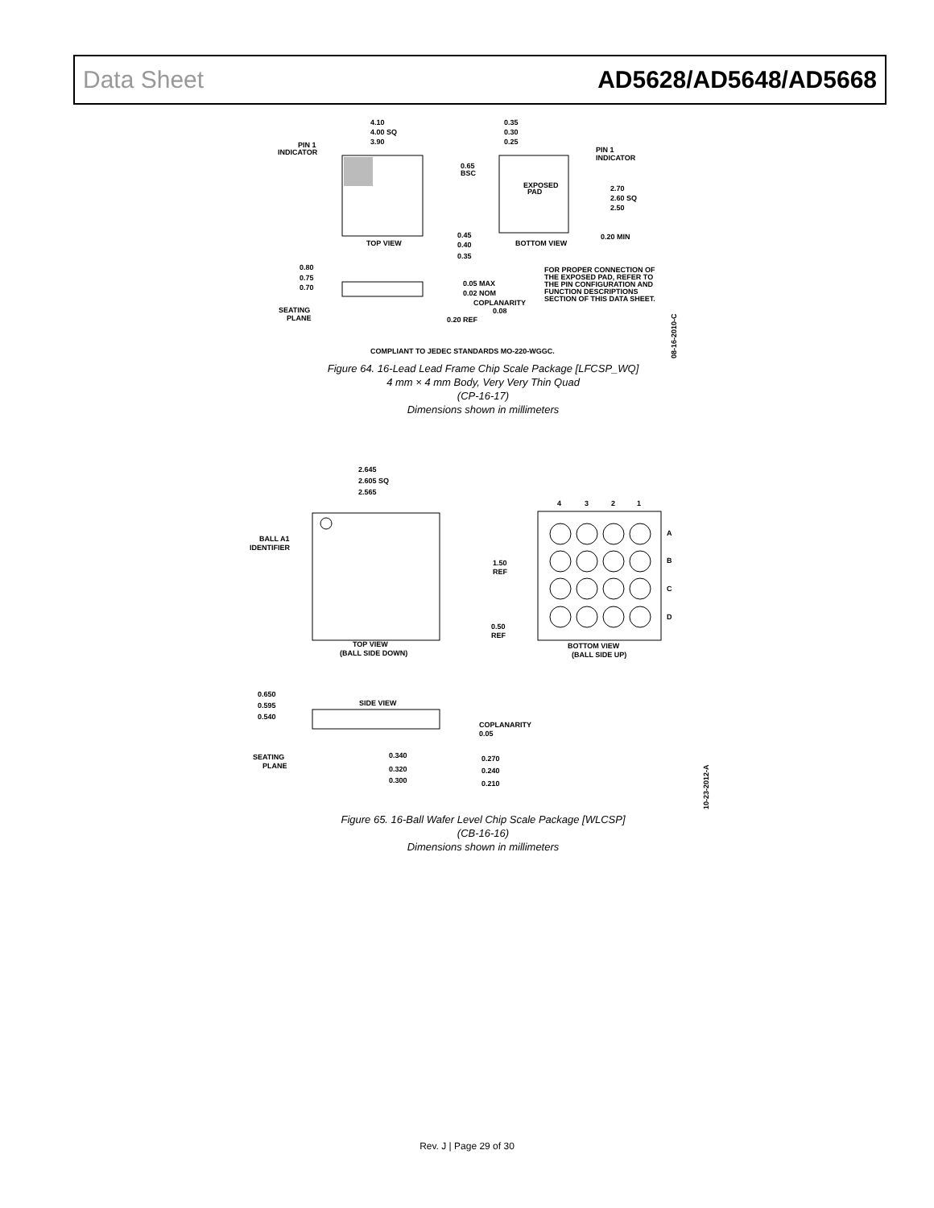Data Sheet AD5628/AD5648/AD5668
4.10
4.00 SQ
3.90
PIN 1
INDICATOR
TOP VIEW
0.35
0.30
0.25
PIN 1
INDICATOR
0.65
BSC
EXPOSED
PAD
2.70
2.60 SQ
2.50
0.45
0.40
0.35
BOTTOM VIEW
0.20 MIN
0.80
0.75
0.70
0.05 MAX
0.02 NOM
COPLANARITY
0.08
0.20 REF
SEATING
PLANE
FOR PROPER CONNECTION OF
THE EXPOSED PAD, REFER TO
THE PIN CONFIGURATION AND
FUNCTION DESCRIPTIONS
SECTION OF THIS DATA SHEET.
COMPLIANT TO JEDEC STANDARDS MO-220-WGGC.
08-16-2010-C
Figure 64. 16-Lead Lead Frame Chip Scale Package [LFCSP_WQ]
4 mm × 4 mm Body, Very Very Thin Quad
(CP-16-17)
Dimensions shown in millimeters
2.645
2.605 SQ
2.565
BALL A1
IDENTIFIER
TOP VIEW
(BALL SIDE DOWN)
4
3
2
1
A
B
C
D
1.50
REF
0.50
REF
BOTTOM VIEW
(BALL SIDE UP)
0.650
0.595
0.540
SIDE VIEW
COPLANARITY
0.05
SEATING
PLANE
0.340
0.320
0.300
0.270
0.240
0.210
10-23-2012-A
Figure 65. 16-Ball Wafer Level Chip Scale Package [WLCSP]
(CB-16-16)
Dimensions shown in millimeters
Rev. J | Page 29 of 30